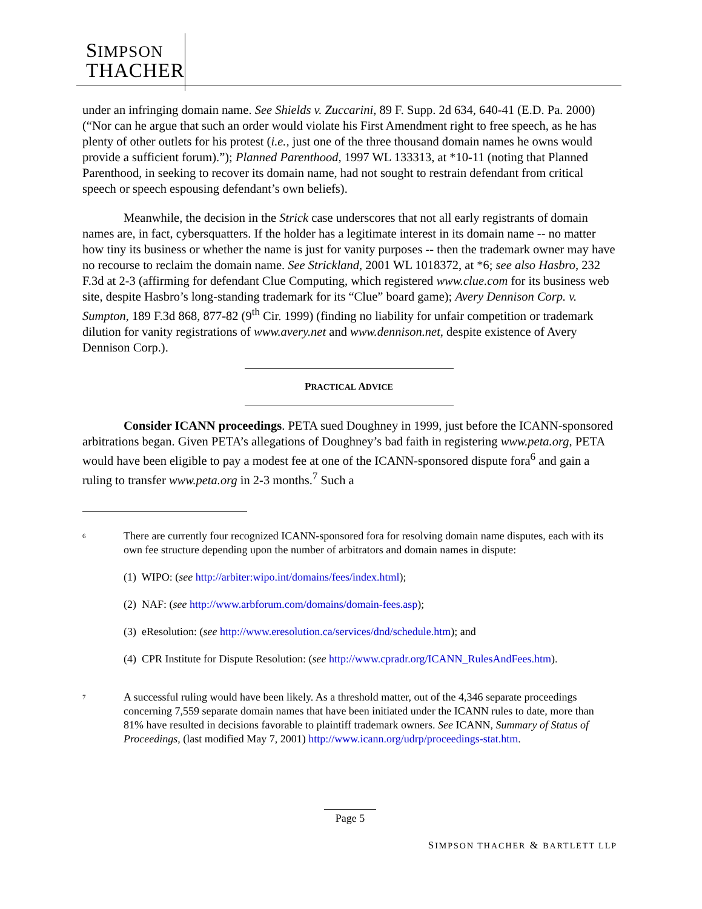SIMPSON
THACHER
under an infringing domain name. See Shields v. Zuccarini, 89 F. Supp. 2d 634, 640-41 (E.D. Pa. 2000) (“Nor can he argue that such an order would violate his First Amendment right to free speech, as he has plenty of other outlets for his protest (i.e., just one of the three thousand domain names he owns would provide a sufficient forum).”); Planned Parenthood, 1997 WL 133313, at *10-11 (noting that Planned Parenthood, in seeking to recover its domain name, had not sought to restrain defendant from critical speech or speech espousing defendant’s own beliefs).
Meanwhile, the decision in the Strick case underscores that not all early registrants of domain names are, in fact, cybersquatters. If the holder has a legitimate interest in its domain name -- no matter how tiny its business or whether the name is just for vanity purposes -- then the trademark owner may have no recourse to reclaim the domain name. See Strickland, 2001 WL 1018372, at *6; see also Hasbro, 232 F.3d at 2-3 (affirming for defendant Clue Computing, which registered www.clue.com for its business web site, despite Hasbro’s long-standing trademark for its “Clue” board game); Avery Dennison Corp. v. Sumpton, 189 F.3d 868, 877-82 (9<sup>th</sup> Cir. 1999) (finding no liability for unfair competition or trademark dilution for vanity registrations of www.avery.net and www.dennison.net, despite existence of Avery Dennison Corp.).
PRACTICAL ADVICE
Consider ICANN proceedings. PETA sued Doughney in 1999, just before the ICANN-sponsored arbitrations began. Given PETA’s allegations of Doughney’s bad faith in registering www.peta.org, PETA would have been eligible to pay a modest fee at one of the ICANN-sponsored dispute fora<sup>6</sup> and gain a ruling to transfer www.peta.org in 2-3 months.<sup>7</sup> Such a
6
There are currently four recognized ICANN-sponsored fora for resolving domain name disputes, each with its own fee structure depending upon the number of arbitrators and domain names in dispute:
(1) WIPO: (see http://arbiter:wipo.int/domains/fees/index.html);
(2) NAF: (see http://www.arbforum.com/domains/domain-fees.asp);
(3) eResolution: (see http://www.eresolution.ca/services/dnd/schedule.htm); and
(4) CPR Institute for Dispute Resolution: (see http://www.cpradr.org/ICANN_RulesAndFees.htm).
7
A successful ruling would have been likely. As a threshold matter, out of the 4,346 separate proceedings concerning 7,559 separate domain names that have been initiated under the ICANN rules to date, more than 81% have resulted in decisions favorable to plaintiff trademark owners. See ICANN, Summary of Status of Proceedings, (last modified May 7, 2001) http://www.icann.org/udrp/proceedings-stat.htm.
Page 5
SIMPSON THACHER & BARTLETT LLP